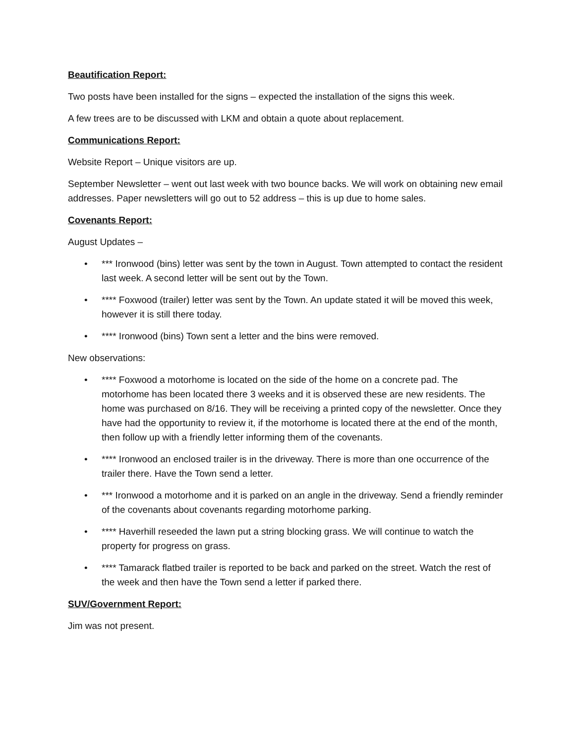Beautification Report:
Two posts have been installed for the signs – expected the installation of the signs this week.
A few trees are to be discussed with LKM and obtain a quote about replacement.
Communications Report:
Website Report – Unique visitors are up.
September Newsletter – went out last week with two bounce backs. We will work on obtaining new email addresses. Paper newsletters will go out to 52 address – this is up due to home sales.
Covenants Report:
August Updates –
• *** Ironwood (bins) letter was sent by the town in August. Town attempted to contact the resident last week. A second letter will be sent out by the Town.
• **** Foxwood (trailer) letter was sent by the Town. An update stated it will be moved this week, however it is still there today.
• **** Ironwood (bins) Town sent a letter and the bins were removed.
New observations:
• **** Foxwood a motorhome is located on the side of the home on a concrete pad. The motorhome has been located there 3 weeks and it is observed these are new residents. The home was purchased on 8/16. They will be receiving a printed copy of the newsletter. Once they have had the opportunity to review it, if the motorhome is located there at the end of the month, then follow up with a friendly letter informing them of the covenants.
• **** Ironwood an enclosed trailer is in the driveway. There is more than one occurrence of the trailer there. Have the Town send a letter.
• *** Ironwood a motorhome and it is parked on an angle in the driveway. Send a friendly reminder of the covenants about covenants regarding motorhome parking.
• **** Haverhill reseeded the lawn put a string blocking grass. We will continue to watch the property for progress on grass.
• **** Tamarack flatbed trailer is reported to be back and parked on the street. Watch the rest of the week and then have the Town send a letter if parked there.
SUV/Government Report:
Jim was not present.